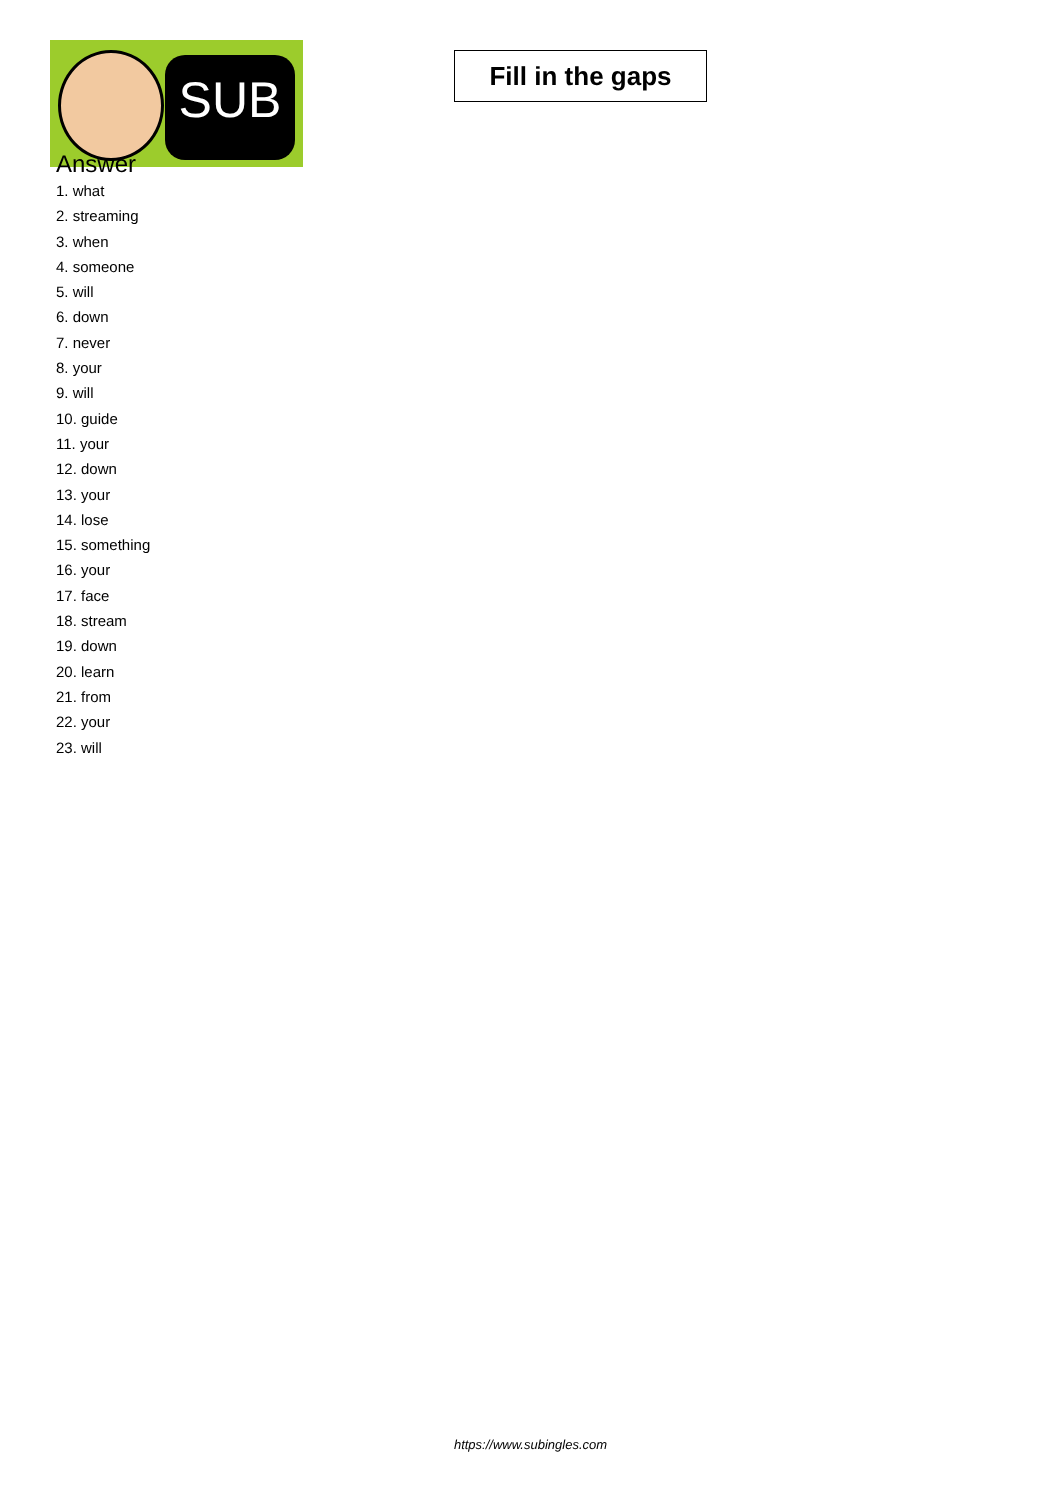SUB
Fill in the gaps
Answer
1. what
2. streaming
3. when
4. someone
5. will
6. down
7. never
8. your
9. will
10. guide
11. your
12. down
13. your
14. lose
15. something
16. your
17. face
18. stream
19. down
20. learn
21. from
22. your
23. will
https://www.subingles.com